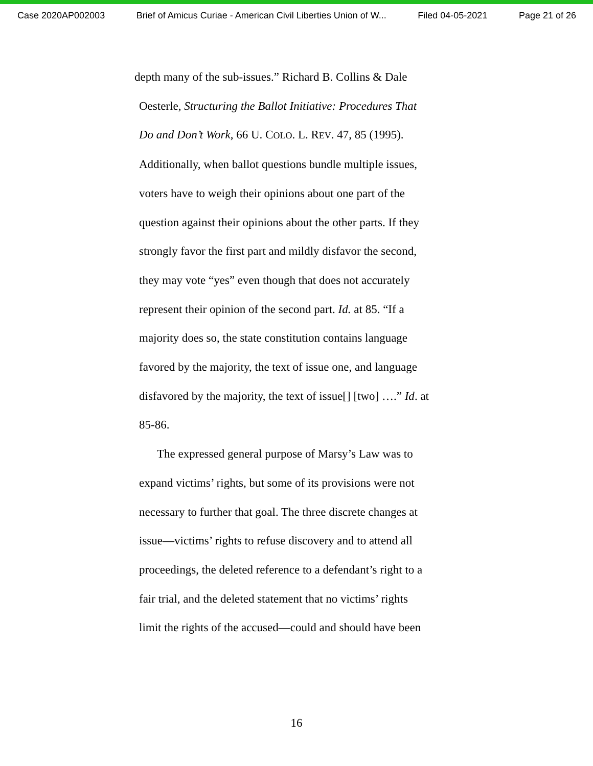Case 2020AP002003 Brief of Amicus Curiae - American Civil Liberties Union of W... Filed 04-05-2021 Page 21 of 26
depth many of the sub-issues.” Richard B. Collins & Dale
Oesterle, Structuring the Ballot Initiative: Procedures That
Do and Don’t Work, 66 U. COLO. L. REV. 47, 85 (1995).
Additionally, when ballot questions bundle multiple issues,
voters have to weigh their opinions about one part of the
question against their opinions about the other parts. If they
strongly favor the first part and mildly disfavor the second,
they may vote “yes” even though that does not accurately
represent their opinion of the second part. Id. at 85. “If a
majority does so, the state constitution contains language
favored by the majority, the text of issue one, and language
disfavored by the majority, the text of issue[] [two] ….” Id. at
85-86.
The expressed general purpose of Marsy’s Law was to
expand victims’ rights, but some of its provisions were not
necessary to further that goal. The three discrete changes at
issue—victims’ rights to refuse discovery and to attend all
proceedings, the deleted reference to a defendant’s right to a
fair trial, and the deleted statement that no victims’ rights
limit the rights of the accused—could and should have been
16